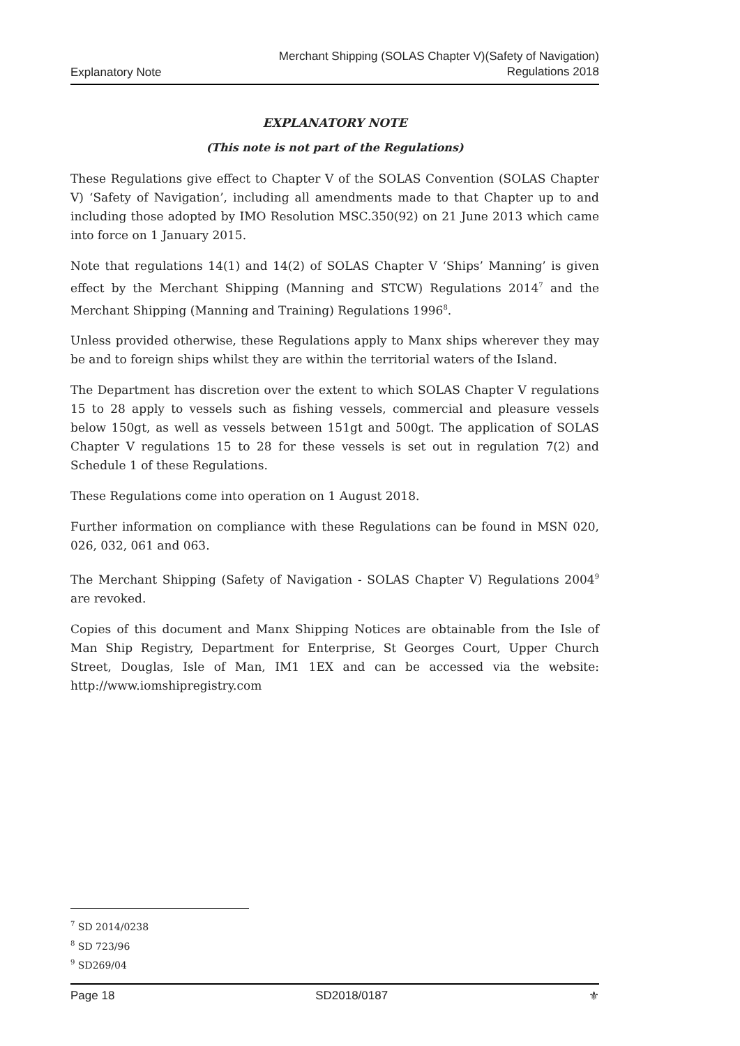Explanatory Note Merchant Shipping (SOLAS Chapter V)(Safety of Navigation)
Regulations 2018
EXPLANATORY NOTE
(This note is not part of the Regulations)
These Regulations give effect to Chapter V of the SOLAS Convention (SOLAS Chapter V) ‘Safety of Navigation’, including all amendments made to that Chapter up to and including those adopted by IMO Resolution MSC.350(92) on 21 June 2013 which came into force on 1 January 2015.
Note that regulations 14(1) and 14(2) of SOLAS Chapter V ‘Ships’ Manning’ is given effect by the Merchant Shipping (Manning and STCW) Regulations 2014<sup>7</sup> and the Merchant Shipping (Manning and Training) Regulations 1996<sup>8</sup>.
Unless provided otherwise, these Regulations apply to Manx ships wherever they may be and to foreign ships whilst they are within the territorial waters of the Island.
The Department has discretion over the extent to which SOLAS Chapter V regulations 15 to 28 apply to vessels such as fishing vessels, commercial and pleasure vessels below 150gt, as well as vessels between 151gt and 500gt. The application of SOLAS Chapter V regulations 15 to 28 for these vessels is set out in regulation 7(2) and Schedule 1 of these Regulations.
These Regulations come into operation on 1 August 2018.
Further information on compliance with these Regulations can be found in MSN 020, 026, 032, 061 and 063.
The Merchant Shipping (Safety of Navigation - SOLAS Chapter V) Regulations 2004<sup>9</sup> are revoked.
Copies of this document and Manx Shipping Notices are obtainable from the Isle of Man Ship Registry, Department for Enterprise, St Georges Court, Upper Church Street, Douglas, Isle of Man, IM1 1EX and can be accessed via the website: http://www.iomshipregistry.com
<sup>7</sup> SD 2014/0238
<sup>8</sup> SD 723/96
<sup>9</sup> SD269/04
Page 18 SD2018/0187 ⚜